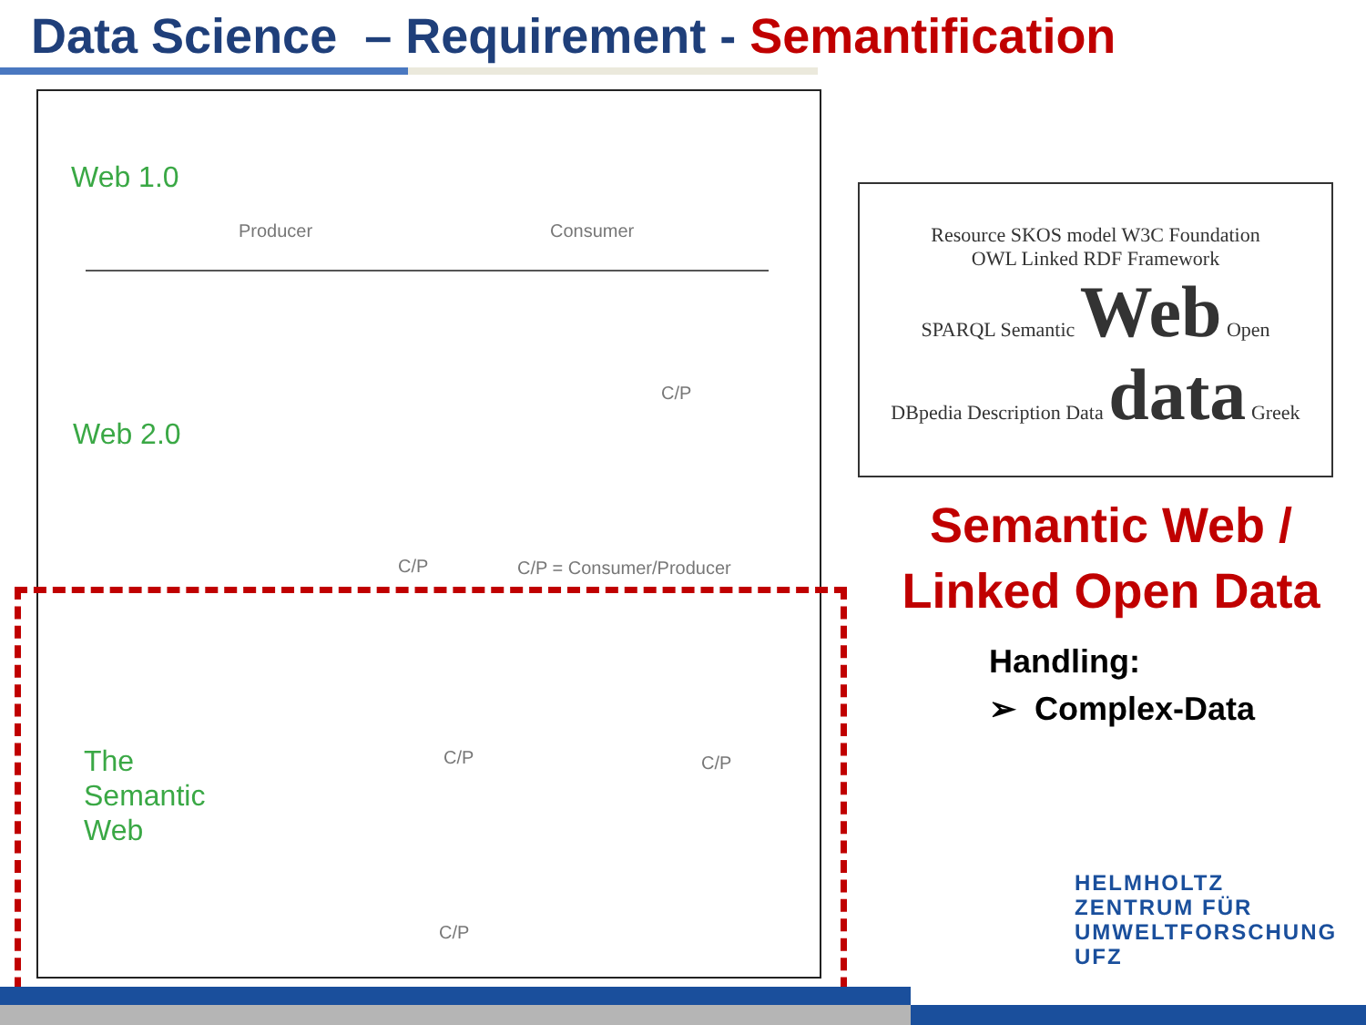Data Science – Requirement - Semantification
Web 1.0
Producer Consumer
Web 2.0
C/P
C/P C/P = Consumer/Producer
The
Semantic
Web
C/P C/P
C/P
Resource SKOS model W3C Foundation
OWL Linked RDF Framework
SPARQL Semantic Web Open
DBpedia Description Data data Greek
Semantic Web /
Linked Open Data
Handling:
➢ Complex-Data
HELMHOLTZ
ZENTRUM FÜR
UMWELTFORSCHUNG
UFZ